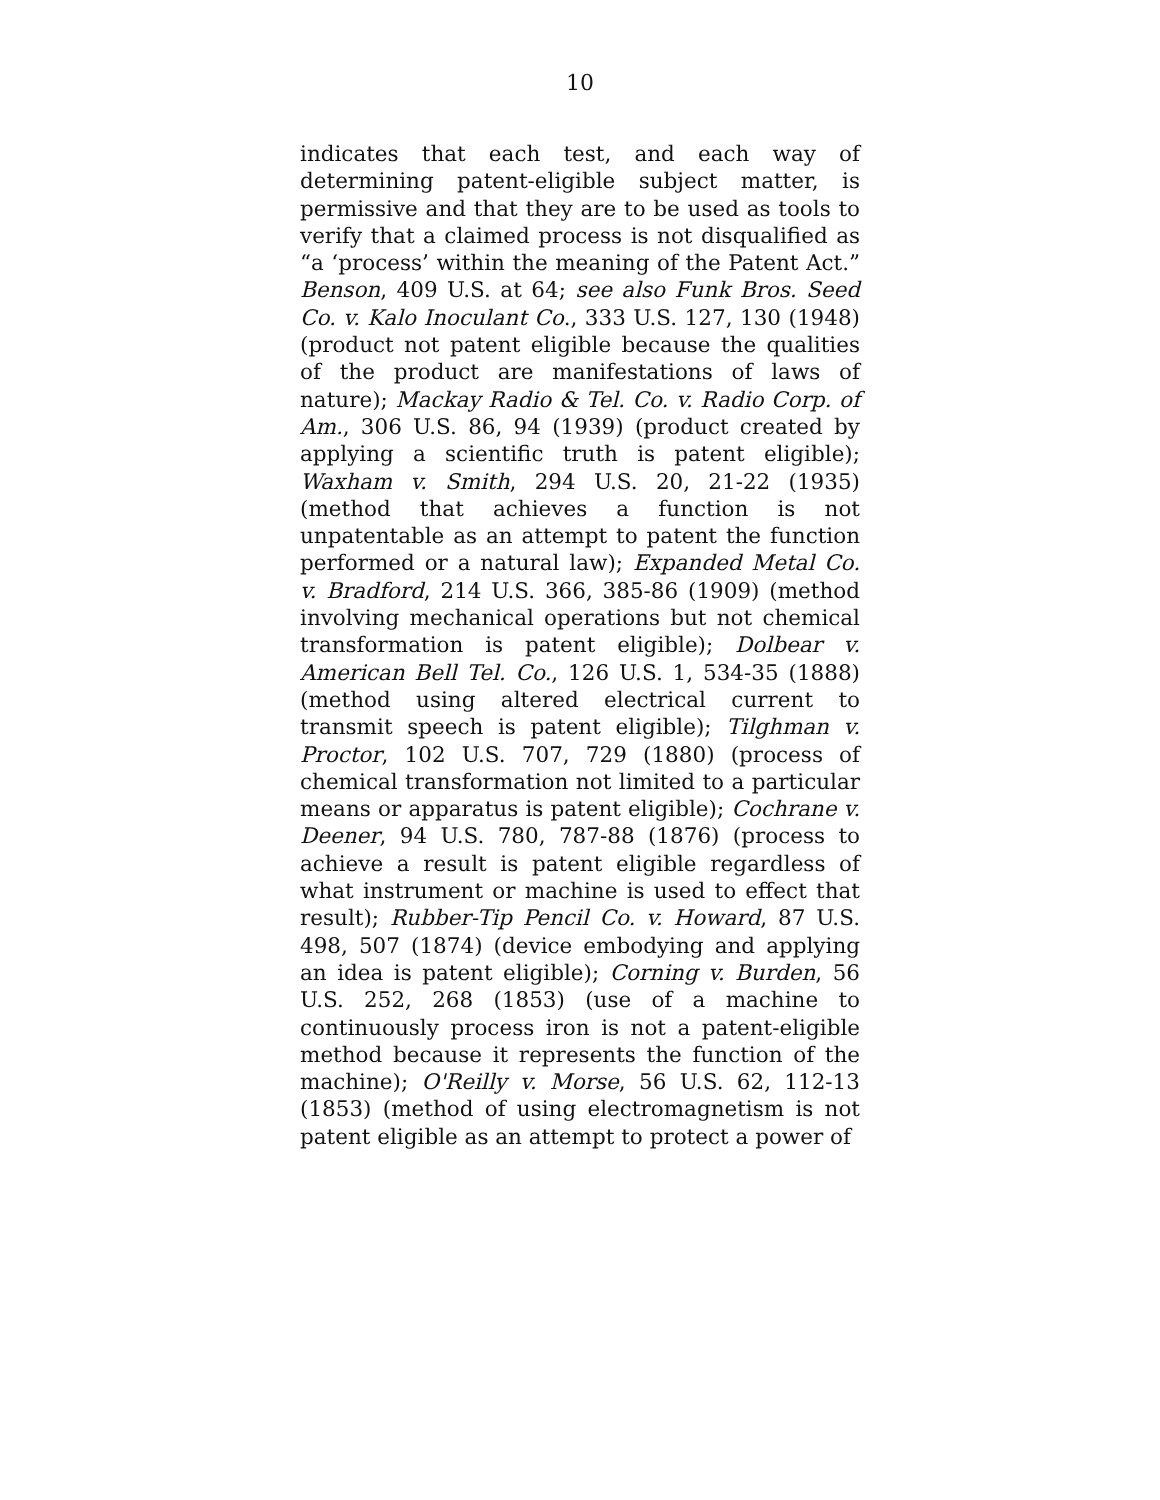10
indicates that each test, and each way of determining patent-eligible subject matter, is permissive and that they are to be used as tools to verify that a claimed process is not disqualified as “a ‘process’ within the meaning of the Patent Act.” Benson, 409 U.S. at 64; see also Funk Bros. Seed Co. v. Kalo Inoculant Co., 333 U.S. 127, 130 (1948) (product not patent eligible because the qualities of the product are manifestations of laws of nature); Mackay Radio & Tel. Co. v. Radio Corp. of Am., 306 U.S. 86, 94 (1939) (product created by applying a scientific truth is patent eligible); Waxham v. Smith, 294 U.S. 20, 21-22 (1935) (method that achieves a function is not unpatentable as an attempt to patent the function performed or a natural law); Expanded Metal Co. v. Bradford, 214 U.S. 366, 385-86 (1909) (method involving mechanical operations but not chemical transformation is patent eligible); Dolbear v. American Bell Tel. Co., 126 U.S. 1, 534-35 (1888) (method using altered electrical current to transmit speech is patent eligible); Tilghman v. Proctor, 102 U.S. 707, 729 (1880) (process of chemical transformation not limited to a particular means or apparatus is patent eligible); Cochrane v. Deener, 94 U.S. 780, 787-88 (1876) (process to achieve a result is patent eligible regardless of what instrument or machine is used to effect that result); Rubber-Tip Pencil Co. v. Howard, 87 U.S. 498, 507 (1874) (device embodying and applying an idea is patent eligible); Corning v. Burden, 56 U.S. 252, 268 (1853) (use of a machine to continuously process iron is not a patent-eligible method because it represents the function of the machine); O'Reilly v. Morse, 56 U.S. 62, 112-13 (1853) (method of using electromagnetism is not patent eligible as an attempt to protect a power of